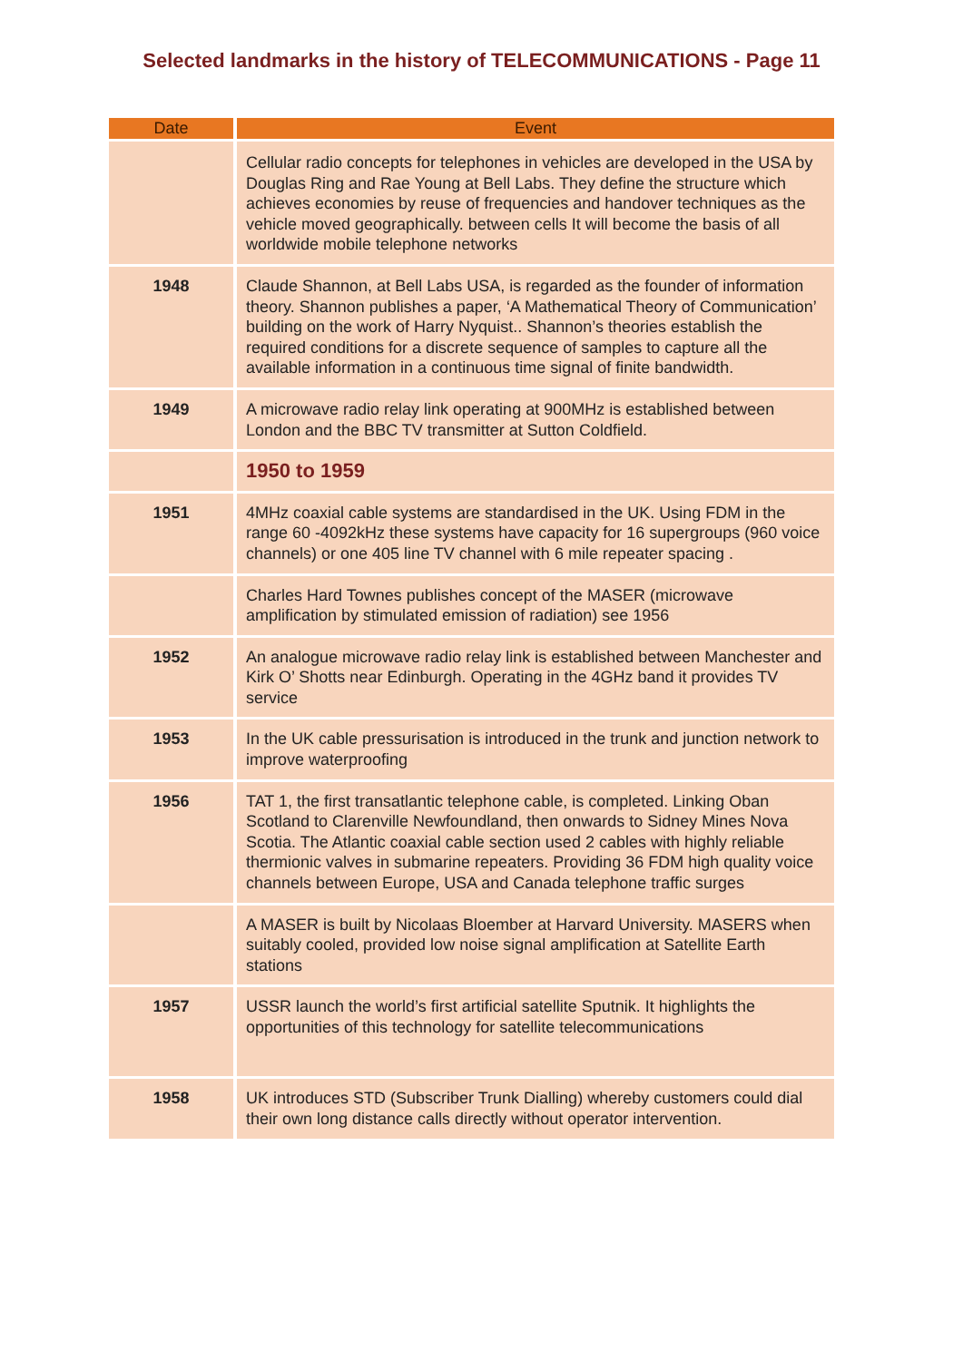Selected landmarks in the history of TELECOMMUNICATIONS - Page 11
| Date | Event |
| --- | --- |
| | Cellular radio concepts for telephones in vehicles are developed in the USA by Douglas Ring and Rae Young at Bell Labs. They define the structure which achieves economies by reuse of frequencies and handover techniques as the vehicle moved geographically. between cells It will become the basis of all worldwide mobile telephone networks |
| 1948 | Claude Shannon, at Bell Labs USA, is regarded as the founder of information theory. Shannon publishes a paper, ‘A Mathematical Theory of Communication’ building on the work of Harry Nyquist.. Shannon’s theories establish the required conditions for a discrete sequence of samples to capture all the available information in a continuous time signal of finite bandwidth. |
| 1949 | A microwave radio relay link operating at 900MHz is established between London and the BBC TV transmitter at Sutton Coldfield. |
| | 1950 to 1959 |
| 1951 | 4MHz coaxial cable systems are standardised in the UK. Using FDM in the range 60 -4092kHz these systems have capacity for 16 supergroups (960 voice channels) or one 405 line TV channel with 6 mile repeater spacing . |
| | Charles Hard Townes publishes concept of the MASER (microwave amplification by stimulated emission of radiation) see 1956 |
| 1952 | An analogue microwave radio relay link is established between Manchester and Kirk O’ Shotts near Edinburgh. Operating in the 4GHz band it provides TV service |
| 1953 | In the UK cable pressurisation is introduced in the trunk and junction network to improve waterproofing |
| 1956 | TAT 1, the first transatlantic telephone cable, is completed. Linking Oban Scotland to Clarenville Newfoundland, then onwards to Sidney Mines Nova Scotia. The Atlantic coaxial cable section used 2 cables with highly reliable thermionic valves in submarine repeaters. Providing 36 FDM high quality voice channels between Europe, USA and Canada telephone traffic surges |
| | A MASER is built by Nicolaas Bloember at Harvard University. MASERS when suitably cooled, provided low noise signal amplification at Satellite Earth stations |
| 1957 | USSR launch the world’s first artificial satellite Sputnik. It highlights the opportunities of this technology for satellite telecommunications |
| 1958 | UK introduces STD (Subscriber Trunk Dialling) whereby customers could dial their own long distance calls directly without operator intervention. |